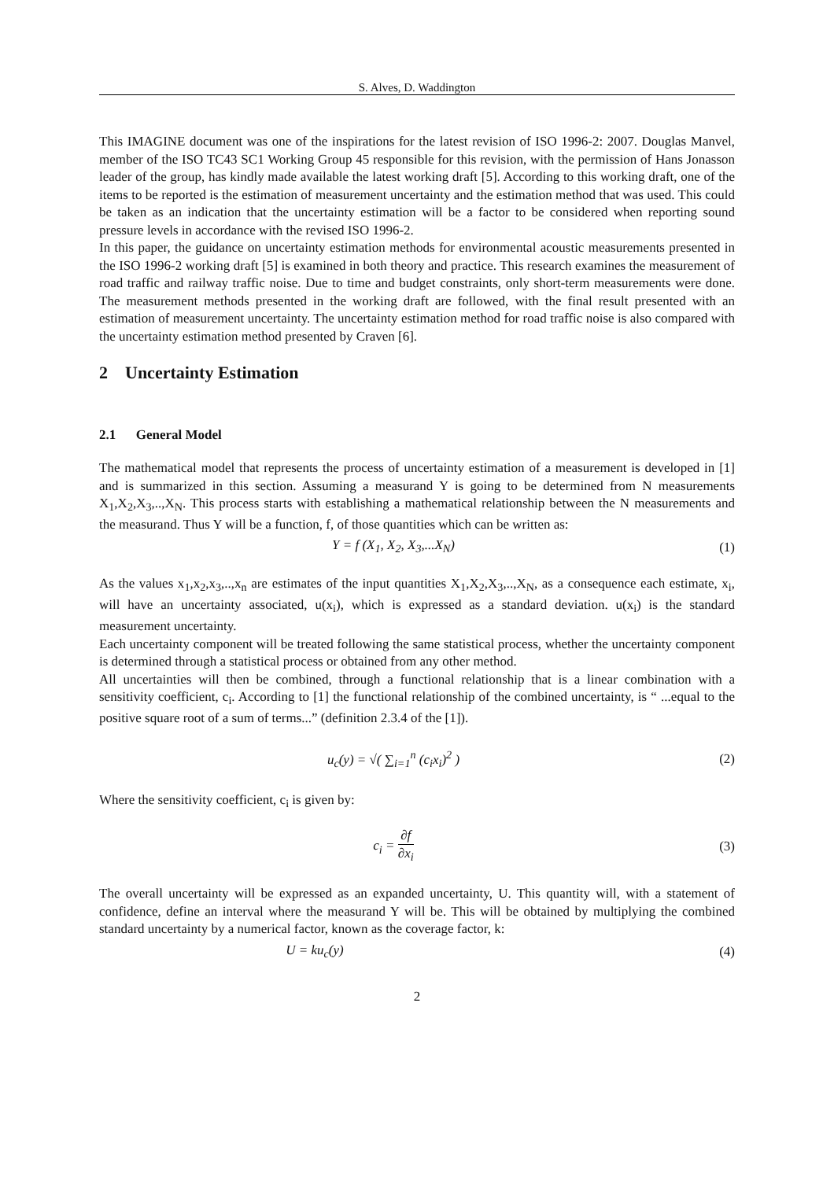S. Alves, D. Waddington
This IMAGINE document was one of the inspirations for the latest revision of ISO 1996-2: 2007. Douglas Manvel, member of the ISO TC43 SC1 Working Group 45 responsible for this revision, with the permission of Hans Jonasson leader of the group, has kindly made available the latest working draft [5]. According to this working draft, one of the items to be reported is the estimation of measurement uncertainty and the estimation method that was used. This could be taken as an indication that the uncertainty estimation will be a factor to be considered when reporting sound pressure levels in accordance with the revised ISO 1996-2.
In this paper, the guidance on uncertainty estimation methods for environmental acoustic measurements presented in the ISO 1996-2 working draft [5] is examined in both theory and practice. This research examines the measurement of road traffic and railway traffic noise. Due to time and budget constraints, only short-term measurements were done. The measurement methods presented in the working draft are followed, with the final result presented with an estimation of measurement uncertainty. The uncertainty estimation method for road traffic noise is also compared with the uncertainty estimation method presented by Craven [6].
2 Uncertainty Estimation
2.1 General Model
The mathematical model that represents the process of uncertainty estimation of a measurement is developed in [1] and is summarized in this section. Assuming a measurand Y is going to be determined from N measurements X<sub>1</sub>,X<sub>2</sub>,X<sub>3</sub>,..,X<sub>N</sub>. This process starts with establishing a mathematical relationship between the N measurements and the measurand. Thus Y will be a function, f, of those quantities which can be written as:
Y = f (X<sub>1</sub>, X<sub>2</sub>, X<sub>3</sub>,...X<sub>N</sub>) (1)
As the values x<sub>1</sub>,x<sub>2</sub>,x<sub>3</sub>,..,x<sub>n</sub> are estimates of the input quantities X<sub>1</sub>,X<sub>2</sub>,X<sub>3</sub>,..,X<sub>N</sub>, as a consequence each estimate, x<sub>i</sub>, will have an uncertainty associated, u(x<sub>i</sub>), which is expressed as a standard deviation. u(x<sub>i</sub>) is the standard measurement uncertainty.
Each uncertainty component will be treated following the same statistical process, whether the uncertainty component is determined through a statistical process or obtained from any other method.
All uncertainties will then be combined, through a functional relationship that is a linear combination with a sensitivity coefficient, c<sub>i</sub>. According to [1] the functional relationship of the combined uncertainty, is “ ...equal to the positive square root of a sum of terms...” (definition 2.3.4 of the [1]).
u<sub>c</sub>(y) = √( ∑<sub>i=1</sub><sup>n</sup> (c<sub>i</sub>x<sub>i</sub>)<sup>2</sup> ) (2)
Where the sensitivity coefficient, c<sub>i</sub> is given by:
c<sub>i</sub> = ∂f ∂x<sub>i</sub> (3)
The overall uncertainty will be expressed as an expanded uncertainty, U. This quantity will, with a statement of confidence, define an interval where the measurand Y will be. This will be obtained by multiplying the combined standard uncertainty by a numerical factor, known as the coverage factor, k:
U = ku<sub>c</sub>(y) (4)
2